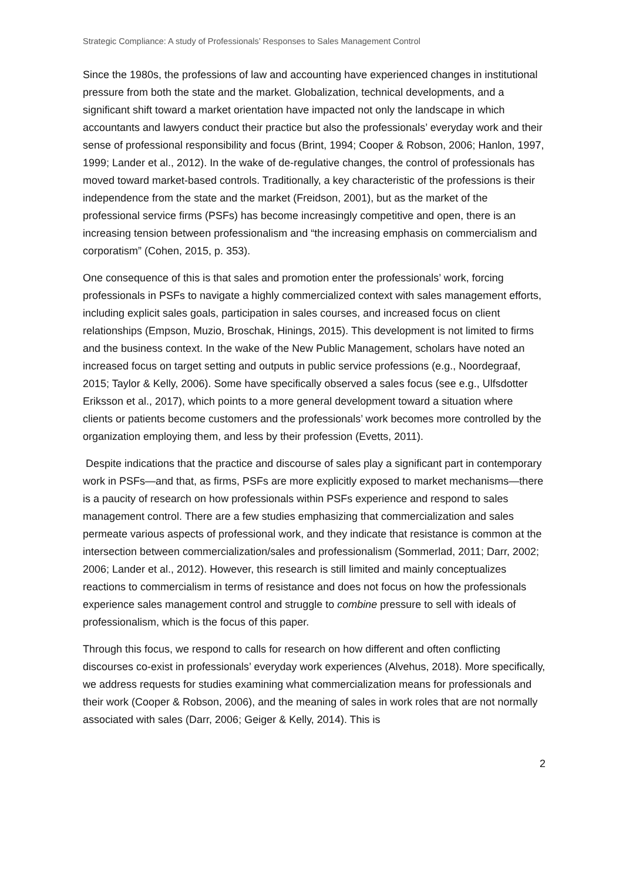Strategic Compliance: A study of Professionals’ Responses to Sales Management Control
Since the 1980s, the professions of law and accounting have experienced changes in institutional pressure from both the state and the market. Globalization, technical developments, and a significant shift toward a market orientation have impacted not only the landscape in which accountants and lawyers conduct their practice but also the professionals’ everyday work and their sense of professional responsibility and focus (Brint, 1994; Cooper & Robson, 2006; Hanlon, 1997, 1999; Lander et al., 2012). In the wake of de-regulative changes, the control of professionals has moved toward market-based controls. Traditionally, a key characteristic of the professions is their independence from the state and the market (Freidson, 2001), but as the market of the professional service firms (PSFs) has become increasingly competitive and open, there is an increasing tension between professionalism and “the increasing emphasis on commercialism and corporatism” (Cohen, 2015, p. 353).
One consequence of this is that sales and promotion enter the professionals’ work, forcing professionals in PSFs to navigate a highly commercialized context with sales management efforts, including explicit sales goals, participation in sales courses, and increased focus on client relationships (Empson, Muzio, Broschak, Hinings, 2015). This development is not limited to firms and the business context. In the wake of the New Public Management, scholars have noted an increased focus on target setting and outputs in public service professions (e.g., Noordegraaf, 2015; Taylor & Kelly, 2006). Some have specifically observed a sales focus (see e.g., Ulfsdotter Eriksson et al., 2017), which points to a more general development toward a situation where clients or patients become customers and the professionals’ work becomes more controlled by the organization employing them, and less by their profession (Evetts, 2011).
Despite indications that the practice and discourse of sales play a significant part in contemporary work in PSFs—and that, as firms, PSFs are more explicitly exposed to market mechanisms—there is a paucity of research on how professionals within PSFs experience and respond to sales management control. There are a few studies emphasizing that commercialization and sales permeate various aspects of professional work, and they indicate that resistance is common at the intersection between commercialization/sales and professionalism (Sommerlad, 2011; Darr, 2002; 2006; Lander et al., 2012). However, this research is still limited and mainly conceptualizes reactions to commercialism in terms of resistance and does not focus on how the professionals experience sales management control and struggle to combine pressure to sell with ideals of professionalism, which is the focus of this paper.
Through this focus, we respond to calls for research on how different and often conflicting discourses co-exist in professionals’ everyday work experiences (Alvehus, 2018). More specifically, we address requests for studies examining what commercialization means for professionals and their work (Cooper & Robson, 2006), and the meaning of sales in work roles that are not normally associated with sales (Darr, 2006; Geiger & Kelly, 2014). This is
2